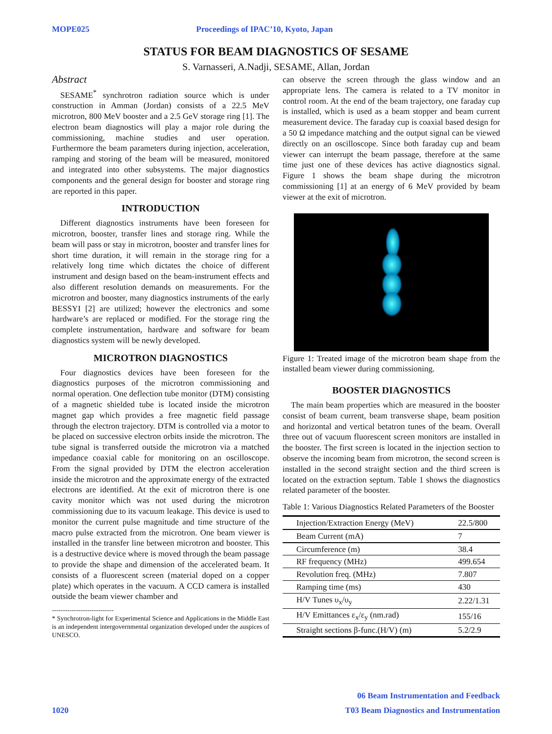MOPE025 Proceedings of IPAC’10, Kyoto, Japan
STATUS FOR BEAM DIAGNOSTICS OF SESAME
S. Varnasseri, A.Nadji, SESAME, Allan, Jordan
Abstract
SESAME<sup>*</sup> synchrotron radiation source which is under construction in Amman (Jordan) consists of a 22.5 MeV microtron, 800 MeV booster and a 2.5 GeV storage ring [1]. The electron beam diagnostics will play a major role during the commissioning, machine studies and user operation. Furthermore the beam parameters during injection, acceleration, ramping and storing of the beam will be measured, monitored and integrated into other subsystems. The major diagnostics components and the general design for booster and storage ring are reported in this paper.
INTRODUCTION
Different diagnostics instruments have been foreseen for microtron, booster, transfer lines and storage ring. While the beam will pass or stay in microtron, booster and transfer lines for short time duration, it will remain in the storage ring for a relatively long time which dictates the choice of different instrument and design based on the beam-instrument effects and also different resolution demands on measurements. For the microtron and booster, many diagnostics instruments of the early BESSYI [2] are utilized; however the electronics and some hardware’s are replaced or modified. For the storage ring the complete instrumentation, hardware and software for beam diagnostics system will be newly developed.
MICROTRON DIAGNOSTICS
Four diagnostics devices have been foreseen for the diagnostics purposes of the microtron commissioning and normal operation. One deflection tube monitor (DTM) consisting of a magnetic shielded tube is located inside the microtron magnet gap which provides a free magnetic field passage through the electron trajectory. DTM is controlled via a motor to be placed on successive electron orbits inside the microtron. The tube signal is transferred outside the microtron via a matched impedance coaxial cable for monitoring on an oscilloscope. From the signal provided by DTM the electron acceleration inside the microtron and the approximate energy of the extracted electrons are identified. At the exit of microtron there is one cavity monitor which was not used during the microtron commissioning due to its vacuum leakage. This device is used to monitor the current pulse magnitude and time structure of the macro pulse extracted from the microtron. One beam viewer is installed in the transfer line between microtron and booster. This is a destructive device where is moved through the beam passage to provide the shape and dimension of the accelerated beam. It consists of a fluorescent screen (material doped on a copper plate) which operates in the vacuum. A CCD camera is installed outside the beam viewer chamber and
----------------------------
* Synchrotron-light for Experimental Science and Applications in the Middle East is an independent intergovernmental organization developed under the auspices of UNESCO.
can observe the screen through the glass window and an appropriate lens. The camera is related to a TV monitor in control room. At the end of the beam trajectory, one faraday cup is installed, which is used as a beam stopper and beam current measurement device. The faraday cup is coaxial based design for a 50 Ω impedance matching and the output signal can be viewed directly on an oscilloscope. Since both faraday cup and beam viewer can interrupt the beam passage, therefore at the same time just one of these devices has active diagnostics signal. Figure 1 shows the beam shape during the microtron commissioning [1] at an energy of 6 MeV provided by beam viewer at the exit of microtron.
Figure 1: Treated image of the microtron beam shape from the installed beam viewer during commissioning.
BOOSTER DIAGNOSTICS
The main beam properties which are measured in the booster consist of beam current, beam transverse shape, beam position and horizontal and vertical betatron tunes of the beam. Overall three out of vacuum fluorescent screen monitors are installed in the booster. The first screen is located in the injection section to observe the incoming beam from microtron, the second screen is installed in the second straight section and the third screen is located on the extraction septum. Table 1 shows the diagnostics related parameter of the booster.
Table 1: Various Diagnostics Related Parameters of the Booster
| Injection/Extraction Energy (MeV) | 22.5/800 |
| Beam Current (mA) | 7 |
| Circumference (m) | 38.4 |
| RF frequency (MHz) | 499.654 |
| Revolution freq. (MHz) | 7.807 |
| Ramping time (ms) | 430 |
| H/V Tunes υ<sub>x</sub>/υ<sub>y</sub> | 2.22/1.31 |
| H/V Emittances ε<sub>x</sub>/ε<sub>y</sub> (nm.rad) | 155/16 |
| Straight sections β-func.(H/V) (m) | 5.2/2.9 |
06 Beam Instrumentation and Feedback
1020 T03 Beam Diagnostics and Instrumentation